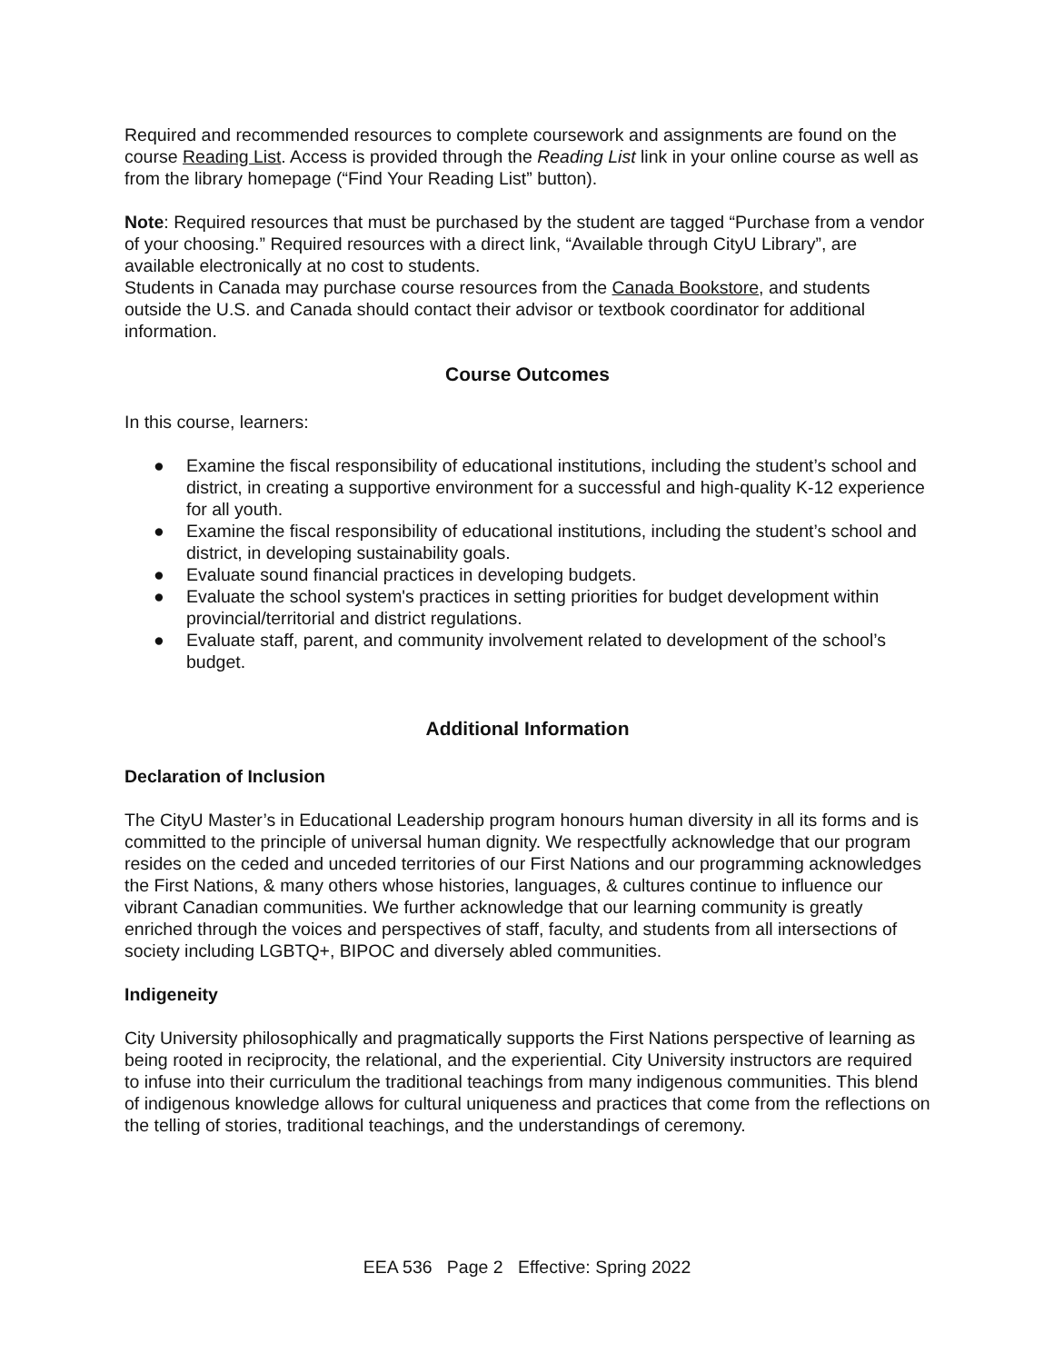Required and recommended resources to complete coursework and assignments are found on the course Reading List. Access is provided through the Reading List link in your online course as well as from the library homepage (“Find Your Reading List” button).
Note: Required resources that must be purchased by the student are tagged “Purchase from a vendor of your choosing.” Required resources with a direct link, “Available through CityU Library”, are available electronically at no cost to students.
Students in Canada may purchase course resources from the Canada Bookstore, and students outside the U.S. and Canada should contact their advisor or textbook coordinator for additional information.
Course Outcomes
In this course, learners:
● Examine the fiscal responsibility of educational institutions, including the student’s school and district, in creating a supportive environment for a successful and high-quality K-12 experience for all youth.
● Examine the fiscal responsibility of educational institutions, including the student’s school and district, in developing sustainability goals.
● Evaluate sound financial practices in developing budgets.
● Evaluate the school system's practices in setting priorities for budget development within provincial/territorial and district regulations.
● Evaluate staff, parent, and community involvement related to development of the school’s budget.
Additional Information
Declaration of Inclusion
The CityU Master’s in Educational Leadership program honours human diversity in all its forms and is committed to the principle of universal human dignity. We respectfully acknowledge that our program resides on the ceded and unceded territories of our First Nations and our programming acknowledges the First Nations, & many others whose histories, languages, & cultures continue to influence our vibrant Canadian communities. We further acknowledge that our learning community is greatly enriched through the voices and perspectives of staff, faculty, and students from all intersections of society including LGBTQ+, BIPOC and diversely abled communities.
Indigeneity
City University philosophically and pragmatically supports the First Nations perspective of learning as being rooted in reciprocity, the relational, and the experiential. City University instructors are required to infuse into their curriculum the traditional teachings from many indigenous communities. This blend of indigenous knowledge allows for cultural uniqueness and practices that come from the reflections on the telling of stories, traditional teachings, and the understandings of ceremony.
EEA 536 Page 2 Effective: Spring 2022